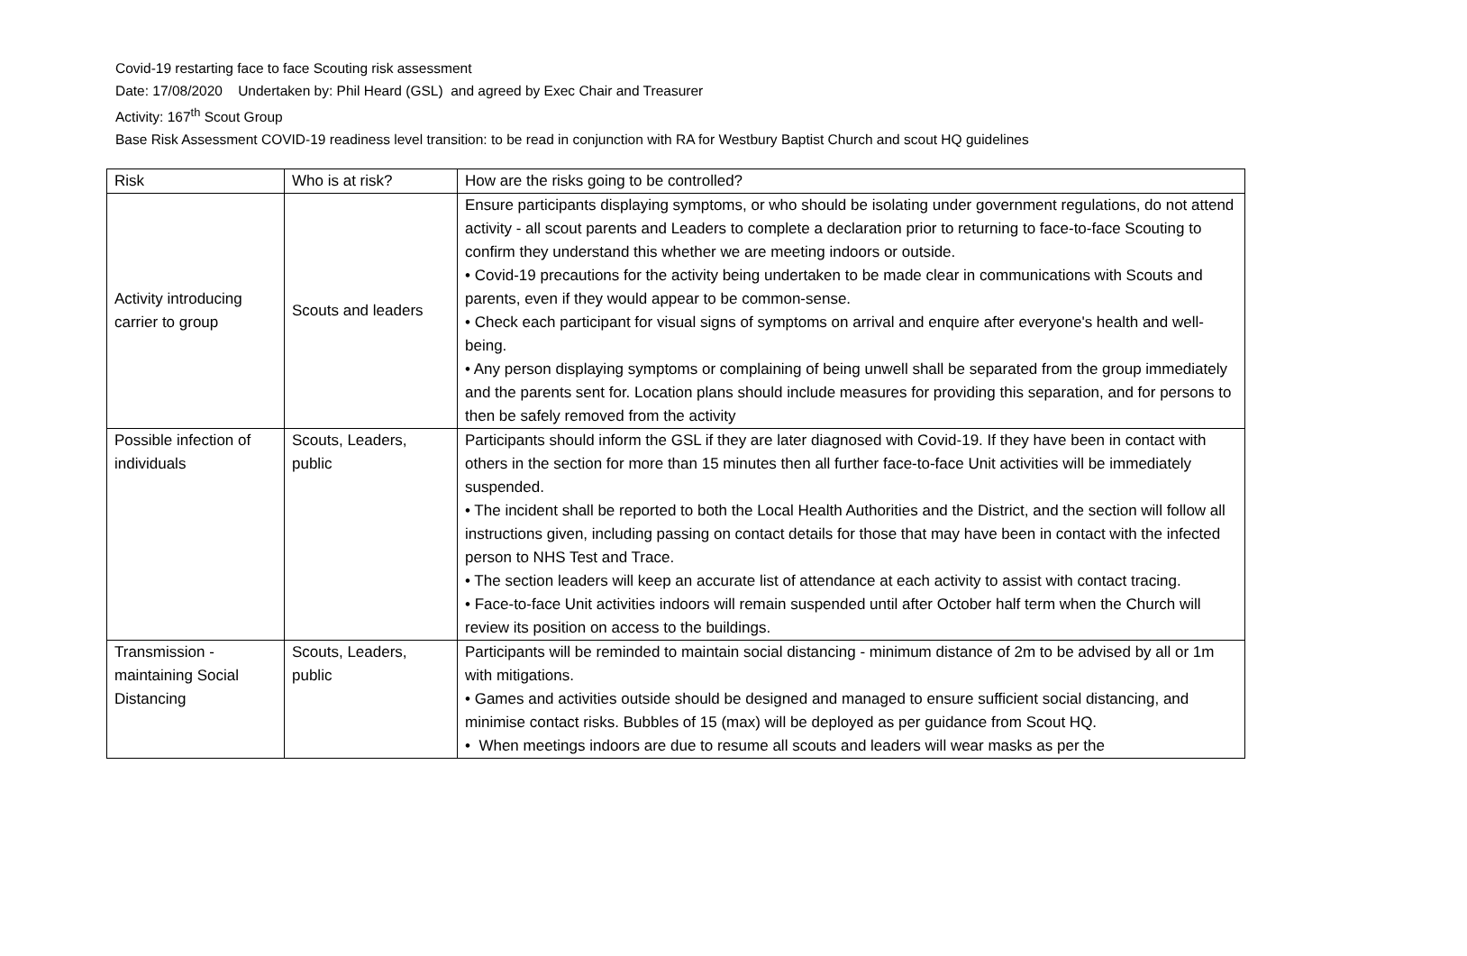Covid-19 restarting face to face Scouting risk assessment
Date: 17/08/2020 Undertaken by: Phil Heard (GSL) and agreed by Exec Chair and Treasurer
Activity: 167<sup>th</sup> Scout Group
Base Risk Assessment COVID-19 readiness level transition: to be read in conjunction with RA for Westbury Baptist Church and scout HQ guidelines
| Risk | Who is at risk? | How are the risks going to be controlled? |
| Activity introducing carrier to group | Scouts and leaders | Ensure participants displaying symptoms, or who should be isolating under government regulations, do not attend activity - all scout parents and Leaders to complete a declaration prior to returning to face-to-face Scouting to confirm they understand this whether we are meeting indoors or outside. • Covid-19 precautions for the activity being undertaken to be made clear in communications with Scouts and parents, even if they would appear to be common-sense. • Check each participant for visual signs of symptoms on arrival and enquire after everyone's health and well-being. • Any person displaying symptoms or complaining of being unwell shall be separated from the group immediately and the parents sent for. Location plans should include measures for providing this separation, and for persons to then be safely removed from the activity |
| Possible infection of individuals | Scouts, Leaders, public | Participants should inform the GSL if they are later diagnosed with Covid-19. If they have been in contact with others in the section for more than 15 minutes then all further face-to-face Unit activities will be immediately suspended. • The incident shall be reported to both the Local Health Authorities and the District, and the section will follow all instructions given, including passing on contact details for those that may have been in contact with the infected person to NHS Test and Trace. • The section leaders will keep an accurate list of attendance at each activity to assist with contact tracing. • Face-to-face Unit activities indoors will remain suspended until after October half term when the Church will review its position on access to the buildings. |
| Transmission - maintaining Social Distancing | Scouts, Leaders, public | Participants will be reminded to maintain social distancing - minimum distance of 2m to be advised by all or 1m with mitigations. • Games and activities outside should be designed and managed to ensure sufficient social distancing, and minimise contact risks. Bubbles of 15 (max) will be deployed as per guidance from Scout HQ. • When meetings indoors are due to resume all scouts and leaders will wear masks as per the |